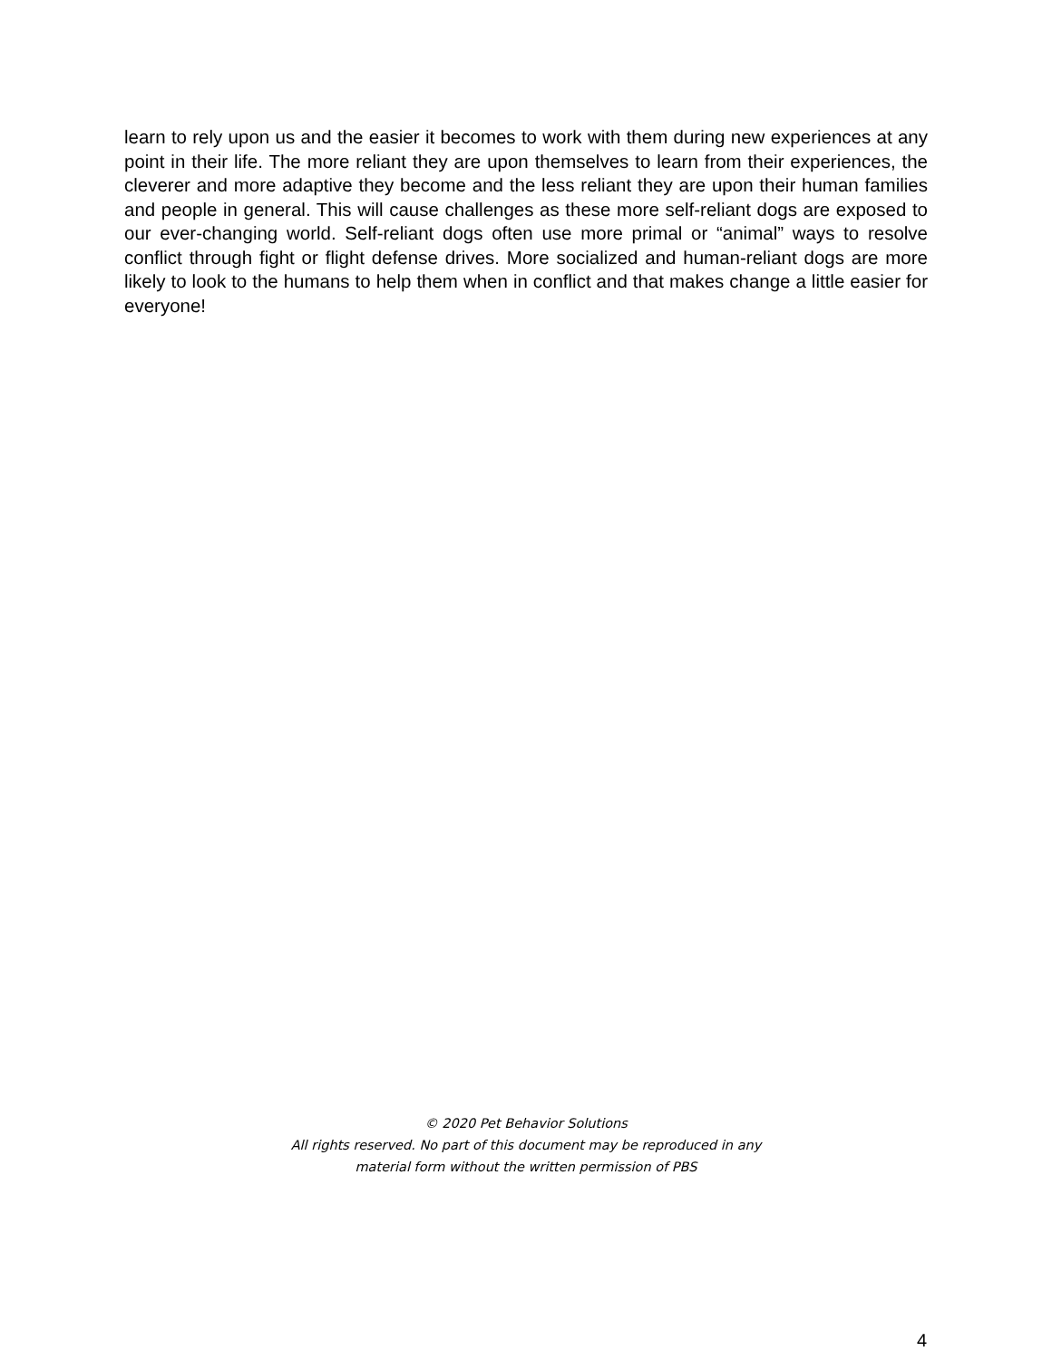learn to rely upon us and the easier it becomes to work with them during new experiences at any point in their life. The more reliant they are upon themselves to learn from their experiences, the cleverer and more adaptive they become and the less reliant they are upon their human families and people in general. This will cause challenges as these more self-reliant dogs are exposed to our ever-changing world. Self-reliant dogs often use more primal or “animal” ways to resolve conflict through fight or flight defense drives. More socialized and human-reliant dogs are more likely to look to the humans to help them when in conflict and that makes change a little easier for everyone!
© 2020 Pet Behavior Solutions
All rights reserved. No part of this document may be reproduced in any
material form without the written permission of PBS
4